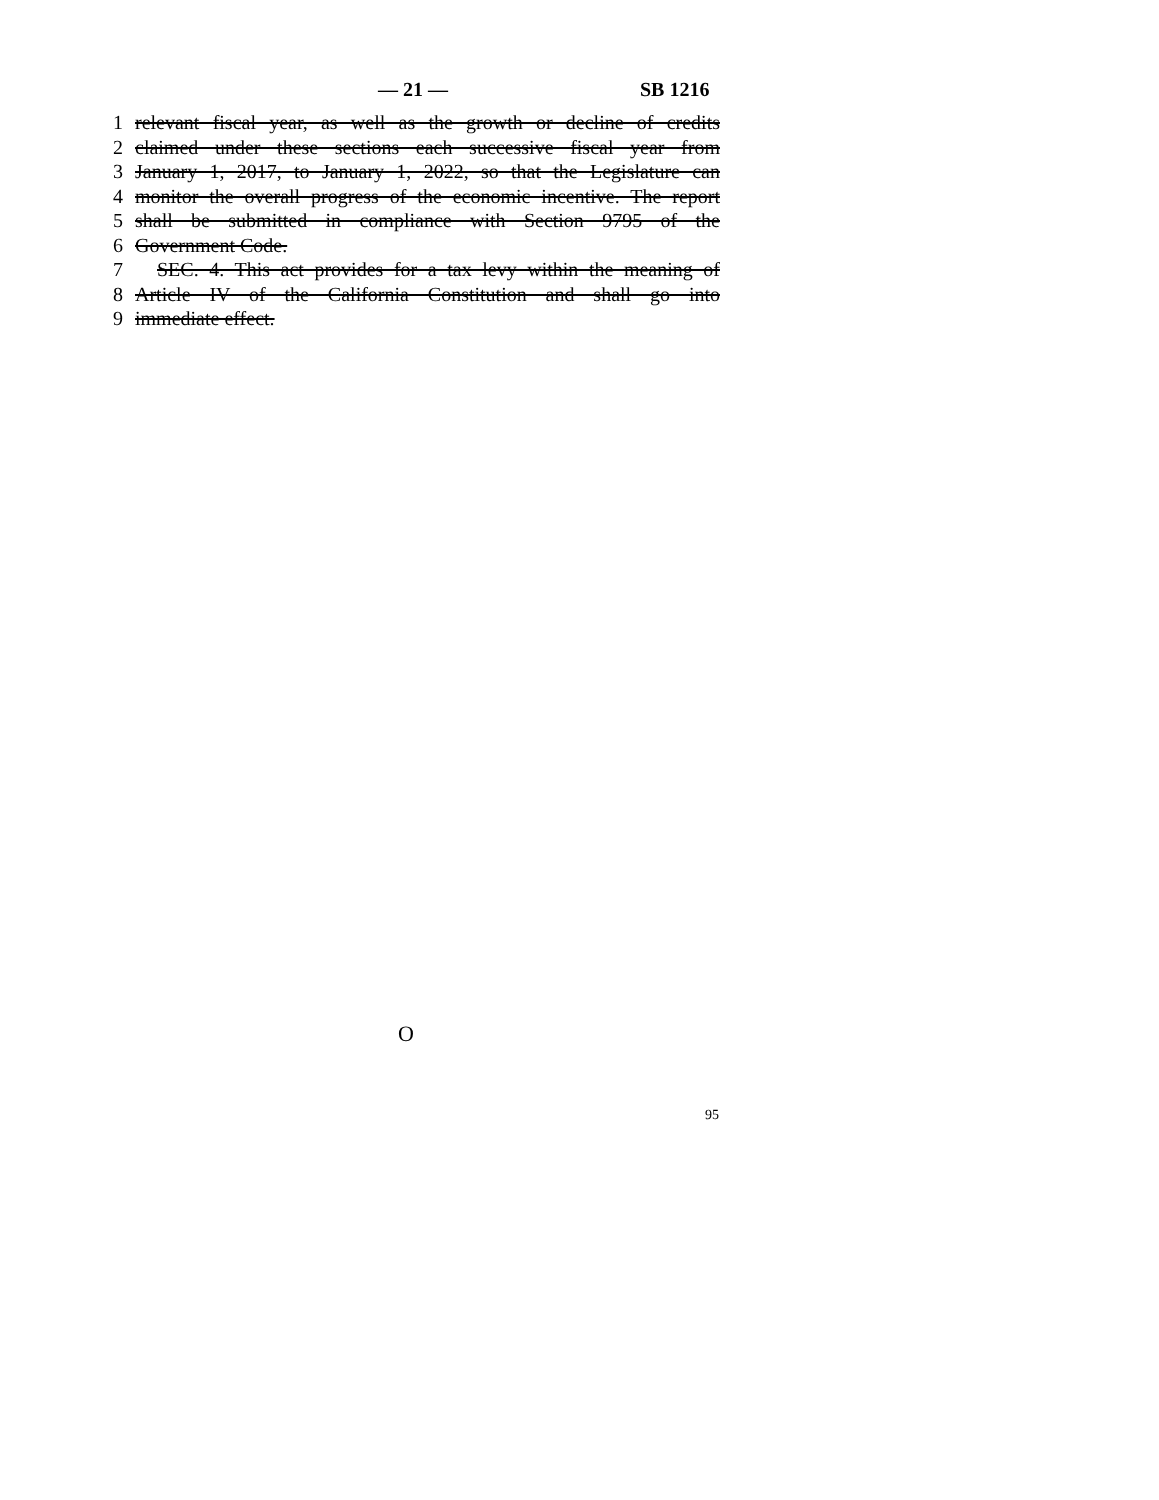— 21 — SB 1216
1 relevant fiscal year, as well as the growth or decline of credits
2 claimed under these sections each successive fiscal year from
3 January 1, 2017, to January 1, 2022, so that the Legislature can
4 monitor the overall progress of the economic incentive. The report
5 shall be submitted in compliance with Section 9795 of the
6 Government Code.
7 SEC. 4. This act provides for a tax levy within the meaning of
8 Article IV of the California Constitution and shall go into
9 immediate effect.
O
95